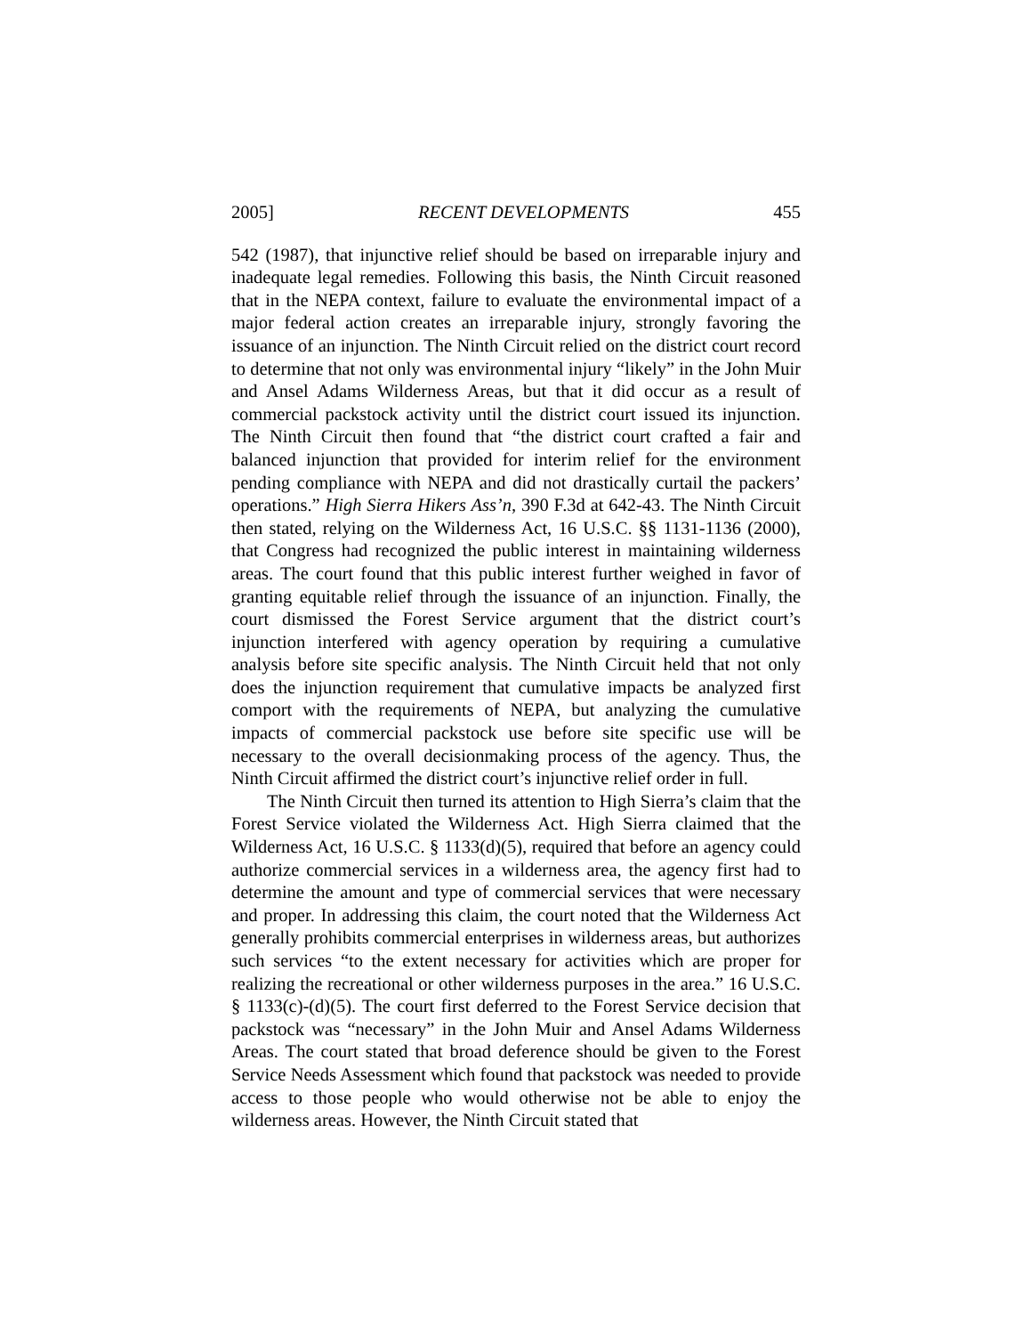2005] RECENT DEVELOPMENTS 455
542 (1987), that injunctive relief should be based on irreparable injury and inadequate legal remedies. Following this basis, the Ninth Circuit reasoned that in the NEPA context, failure to evaluate the environmental impact of a major federal action creates an irreparable injury, strongly favoring the issuance of an injunction. The Ninth Circuit relied on the district court record to determine that not only was environmental injury “likely” in the John Muir and Ansel Adams Wilderness Areas, but that it did occur as a result of commercial packstock activity until the district court issued its injunction. The Ninth Circuit then found that “the district court crafted a fair and balanced injunction that provided for interim relief for the environment pending compliance with NEPA and did not drastically curtail the packers’ operations.” High Sierra Hikers Ass’n, 390 F.3d at 642-43. The Ninth Circuit then stated, relying on the Wilderness Act, 16 U.S.C. §§ 1131-1136 (2000), that Congress had recognized the public interest in maintaining wilderness areas. The court found that this public interest further weighed in favor of granting equitable relief through the issuance of an injunction. Finally, the court dismissed the Forest Service argument that the district court’s injunction interfered with agency operation by requiring a cumulative analysis before site specific analysis. The Ninth Circuit held that not only does the injunction requirement that cumulative impacts be analyzed first comport with the requirements of NEPA, but analyzing the cumulative impacts of commercial packstock use before site specific use will be necessary to the overall decisionmaking process of the agency. Thus, the Ninth Circuit affirmed the district court’s injunctive relief order in full.
The Ninth Circuit then turned its attention to High Sierra’s claim that the Forest Service violated the Wilderness Act. High Sierra claimed that the Wilderness Act, 16 U.S.C. § 1133(d)(5), required that before an agency could authorize commercial services in a wilderness area, the agency first had to determine the amount and type of commercial services that were necessary and proper. In addressing this claim, the court noted that the Wilderness Act generally prohibits commercial enterprises in wilderness areas, but authorizes such services “to the extent necessary for activities which are proper for realizing the recreational or other wilderness purposes in the area.” 16 U.S.C. § 1133(c)-(d)(5). The court first deferred to the Forest Service decision that packstock was “necessary” in the John Muir and Ansel Adams Wilderness Areas. The court stated that broad deference should be given to the Forest Service Needs Assessment which found that packstock was needed to provide access to those people who would otherwise not be able to enjoy the wilderness areas. However, the Ninth Circuit stated that